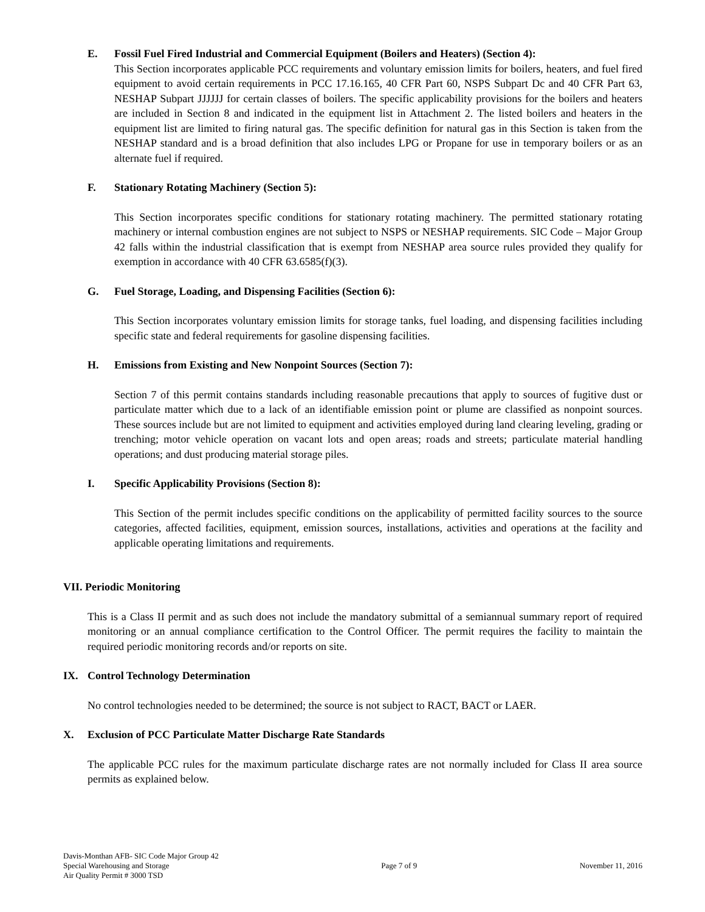E. Fossil Fuel Fired Industrial and Commercial Equipment (Boilers and Heaters) (Section 4):
This Section incorporates applicable PCC requirements and voluntary emission limits for boilers, heaters, and fuel fired equipment to avoid certain requirements in PCC 17.16.165, 40 CFR Part 60, NSPS Subpart Dc and 40 CFR Part 63, NESHAP Subpart JJJJJJ for certain classes of boilers. The specific applicability provisions for the boilers and heaters are included in Section 8 and indicated in the equipment list in Attachment 2. The listed boilers and heaters in the equipment list are limited to firing natural gas. The specific definition for natural gas in this Section is taken from the NESHAP standard and is a broad definition that also includes LPG or Propane for use in temporary boilers or as an alternate fuel if required.
F. Stationary Rotating Machinery (Section 5):
This Section incorporates specific conditions for stationary rotating machinery. The permitted stationary rotating machinery or internal combustion engines are not subject to NSPS or NESHAP requirements. SIC Code – Major Group 42 falls within the industrial classification that is exempt from NESHAP area source rules provided they qualify for exemption in accordance with 40 CFR 63.6585(f)(3).
G. Fuel Storage, Loading, and Dispensing Facilities (Section 6):
This Section incorporates voluntary emission limits for storage tanks, fuel loading, and dispensing facilities including specific state and federal requirements for gasoline dispensing facilities.
H. Emissions from Existing and New Nonpoint Sources (Section 7):
Section 7 of this permit contains standards including reasonable precautions that apply to sources of fugitive dust or particulate matter which due to a lack of an identifiable emission point or plume are classified as nonpoint sources. These sources include but are not limited to equipment and activities employed during land clearing leveling, grading or trenching; motor vehicle operation on vacant lots and open areas; roads and streets; particulate material handling operations; and dust producing material storage piles.
I. Specific Applicability Provisions (Section 8):
This Section of the permit includes specific conditions on the applicability of permitted facility sources to the source categories, affected facilities, equipment, emission sources, installations, activities and operations at the facility and applicable operating limitations and requirements.
VII. Periodic Monitoring
This is a Class II permit and as such does not include the mandatory submittal of a semiannual summary report of required monitoring or an annual compliance certification to the Control Officer. The permit requires the facility to maintain the required periodic monitoring records and/or reports on site.
IX. Control Technology Determination
No control technologies needed to be determined; the source is not subject to RACT, BACT or LAER.
X. Exclusion of PCC Particulate Matter Discharge Rate Standards
The applicable PCC rules for the maximum particulate discharge rates are not normally included for Class II area source permits as explained below.
Davis-Monthan AFB- SIC Code Major Group 42
Special Warehousing and Storage
Air Quality Permit # 3000 TSD
Page 7 of 9 November 11, 2016